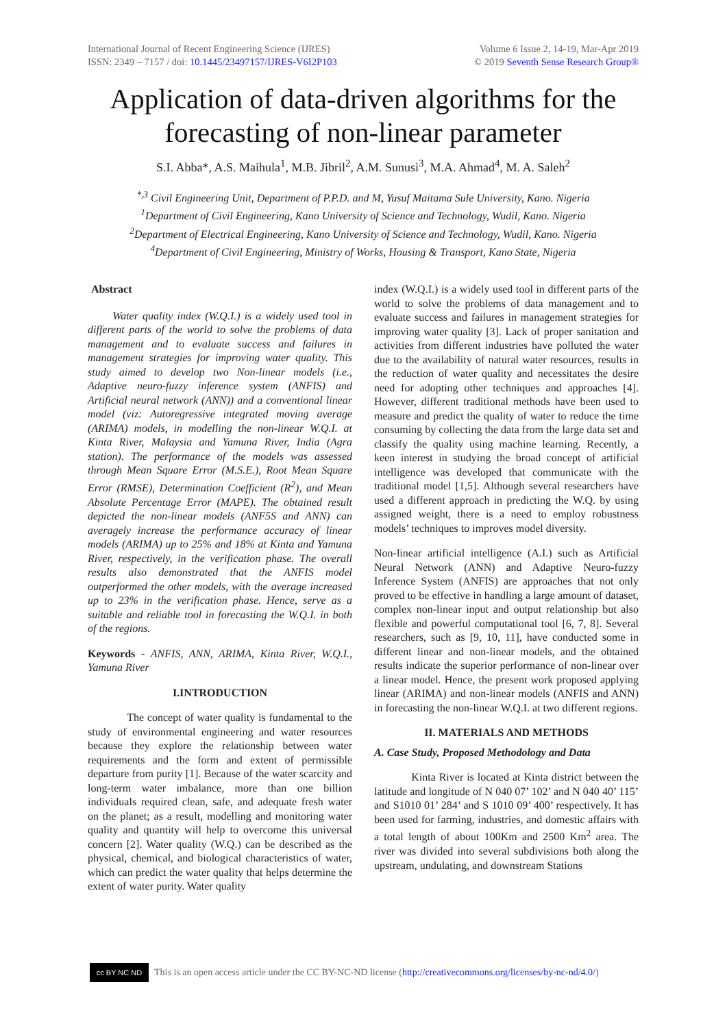International Journal of Recent Engineering Science (IJRES)
ISSN: 2349 – 7157 / doi: 10.1445/23497157/IJRES-V6I2P103
Volume 6 Issue 2, 14-19, Mar-Apr 2019
© 2019 Seventh Sense Research Group®
Application of data-driven algorithms for the forecasting of non-linear parameter
S.I. Abba*, A.S. Maihula<sup>1</sup>, M.B. Jibril<sup>2</sup>, A.M. Sunusi<sup>3</sup>, M.A. Ahmad<sup>4</sup>, M. A. Saleh<sup>2</sup>
<sup>*,3</sup> Civil Engineering Unit, Department of P.P.D. and M, Yusuf Maitama Sule University, Kano. Nigeria
<sup>1</sup> Department of Civil Engineering, Kano University of Science and Technology, Wudil, Kano. Nigeria
<sup>2</sup> Department of Electrical Engineering, Kano University of Science and Technology, Wudil, Kano. Nigeria
<sup>4</sup> Department of Civil Engineering, Ministry of Works, Housing & Transport, Kano State, Nigeria
Abstract
Water quality index (W.Q.I.) is a widely used tool in different parts of the world to solve the problems of data management and to evaluate success and failures in management strategies for improving water quality. This study aimed to develop two Non-linear models (i.e., Adaptive neuro-fuzzy inference system (ANFIS) and Artificial neural network (ANN)) and a conventional linear model (viz: Autoregressive integrated moving average (ARIMA) models, in modelling the non-linear W.Q.I. at Kinta River, Malaysia and Yamuna River, India (Agra station). The performance of the models was assessed through Mean Square Error (M.S.E.), Root Mean Square Error (RMSE), Determination Coefficient (R<sup>2</sup>), and Mean Absolute Percentage Error (MAPE). The obtained result depicted the non-linear models (ANF5S and ANN) can averagely increase the performance accuracy of linear models (ARIMA) up to 25% and 18% at Kinta and Yamuna River, respectively, in the verification phase. The overall results also demonstrated that the ANFIS model outperformed the other models, with the average increased up to 23% in the verification phase. Hence, serve as a suitable and reliable tool in forecasting the W.Q.I. in both of the regions.
Keywords - ANFIS, ANN, ARIMA, Kinta River, W.Q.I., Yamuna River
I.INTRODUCTION
The concept of water quality is fundamental to the study of environmental engineering and water resources because they explore the relationship between water requirements and the form and extent of permissible departure from purity [1]. Because of the water scarcity and long-term water imbalance, more than one billion individuals required clean, safe, and adequate fresh water on the planet; as a result, modelling and monitoring water quality and quantity will help to overcome this universal concern [2]. Water quality (W.Q.) can be described as the physical, chemical, and biological characteristics of water, which can predict the water quality that helps determine the extent of water purity. Water quality
index (W.Q.I.) is a widely used tool in different parts of the world to solve the problems of data management and to evaluate success and failures in management strategies for improving water quality [3]. Lack of proper sanitation and activities from different industries have polluted the water due to the availability of natural water resources, results in the reduction of water quality and necessitates the desire need for adopting other techniques and approaches [4]. However, different traditional methods have been used to measure and predict the quality of water to reduce the time consuming by collecting the data from the large data set and classify the quality using machine learning. Recently, a keen interest in studying the broad concept of artificial intelligence was developed that communicate with the traditional model [1,5]. Although several researchers have used a different approach in predicting the W.Q. by using assigned weight, there is a need to employ robustness models’ techniques to improves model diversity.
Non-linear artificial intelligence (A.I.) such as Artificial Neural Network (ANN) and Adaptive Neuro-fuzzy Inference System (ANFIS) are approaches that not only proved to be effective in handling a large amount of dataset, complex non-linear input and output relationship but also flexible and powerful computational tool [6, 7, 8]. Several researchers, such as [9, 10, 11], have conducted some in different linear and non-linear models, and the obtained results indicate the superior performance of non-linear over a linear model. Hence, the present work proposed applying linear (ARIMA) and non-linear models (ANFIS and ANN) in forecasting the non-linear W.Q.I. at two different regions.
II. MATERIALS AND METHODS
A. Case Study, Proposed Methodology and Data
Kinta River is located at Kinta district between the latitude and longitude of N 040 07’ 102’ and N 040 40’ 115’ and S1010 01’ 284’ and S 1010 09’ 400’ respectively. It has been used for farming, industries, and domestic affairs with a total length of about 100Km and 2500 Km<sup>2</sup> area. The river was divided into several subdivisions both along the upstream, undulating, and downstream Stations
cc BY NC ND
This is an open access article under the CC BY-NC-ND license (http://creativecommons.org/licenses/by-nc-nd/4.0/)